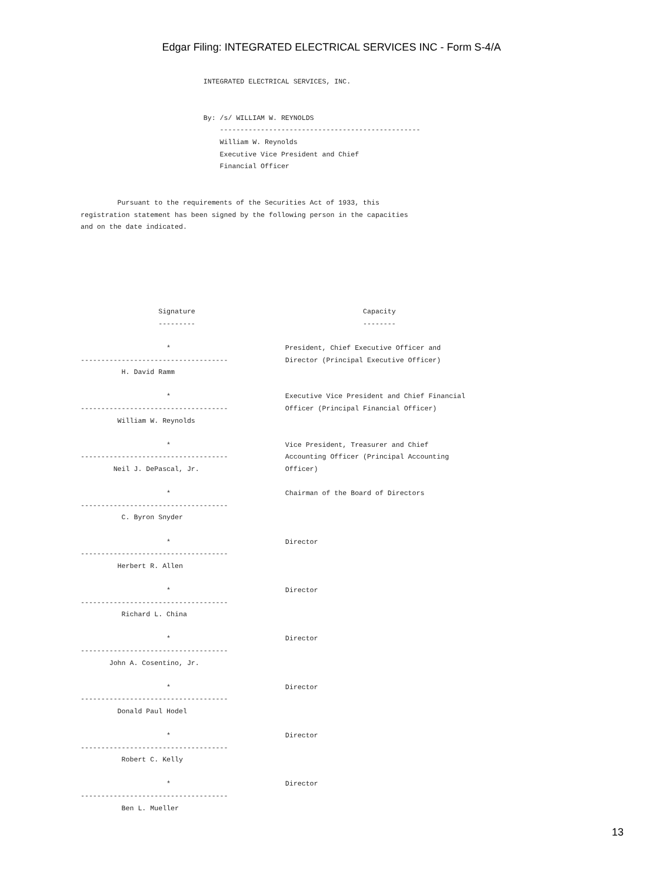Edgar Filing: INTEGRATED ELECTRICAL SERVICES INC - Form S-4/A
                              INTEGRATED ELECTRICAL SERVICES, INC.


                              By: /s/ WILLIAM W. REYNOLDS
                                  -------------------------------------------------
                                  William W. Reynolds
                                  Executive Vice President and Chief
                                  Financial Officer


         Pursuant to the requirements of the Securities Act of 1933, this
registration statement has been signed by the following person in the capacities
and on the date indicated.






                   Signature                                         Capacity
                   ---------                                         --------

                     *                            President, Chief Executive Officer and
------------------------------------              Director (Principal Executive Officer)
          H. David Ramm

                     *                            Executive Vice President and Chief Financial
------------------------------------              Officer (Principal Financial Officer)
         William W. Reynolds

                     *                            Vice President, Treasurer and Chief
------------------------------------              Accounting Officer (Principal Accounting
        Neil J. DePascal, Jr.                     Officer)

                     *                            Chairman of the Board of Directors
------------------------------------
          C. Byron Snyder

                     *                            Director
------------------------------------
         Herbert R. Allen

                     *                            Director
------------------------------------
          Richard L. China

                     *                            Director
------------------------------------
       John A. Cosentino, Jr.

                     *                            Director
------------------------------------
         Donald Paul Hodel

                     *                            Director
------------------------------------
          Robert C. Kelly

                     *                            Director
------------------------------------
          Ben L. Mueller
13